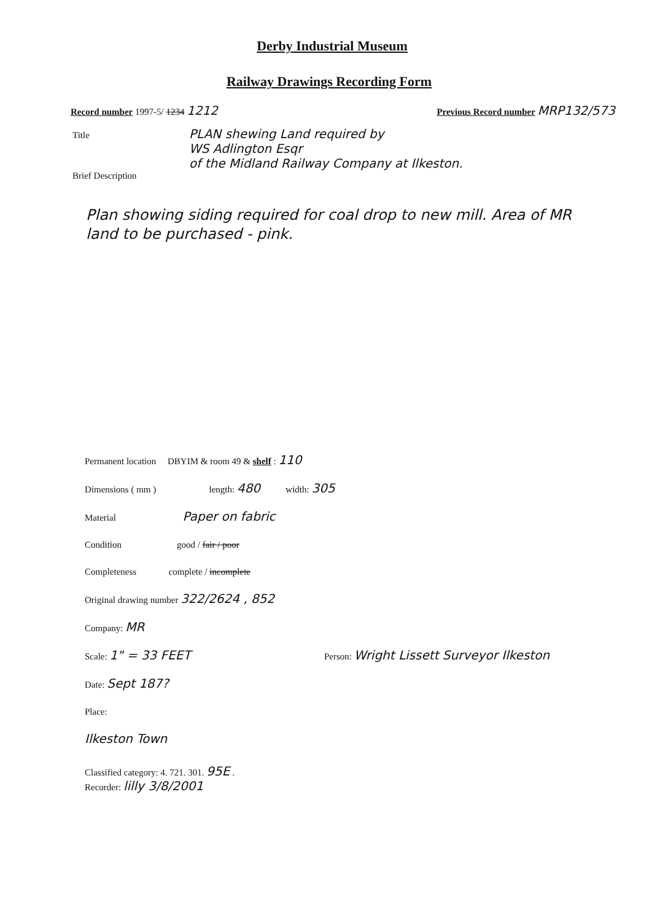Derby Industrial Museum
Railway Drawings Recording Form
Record number 1997-5/ 1234 1212 Previous Record number MRP132/573
Title PLAN shewing Land required by
WS Adlington Esqr
of the Midland Railway Company at Ilkeston.
Brief Description
Plan showing siding required for coal drop to new mill. Area of MR land to be purchased - pink.
Permanent location DBYIM & room 49 & shelf : 110
Dimensions ( mm ) length: 480 width: 305
Material Paper on fabric
Condition good / fair / poor
Completeness complete / incomplete
Original drawing number 322/2624 , 852
Company: MR
Scale: 1" = 33 FEET Person: Wright Lissett Surveyor Ilkeston
Date: Sept 187?
Place:
Ilkeston Town
Classified category: 4. 721. 301. 95E .
Recorder: lilly 3/8/2001